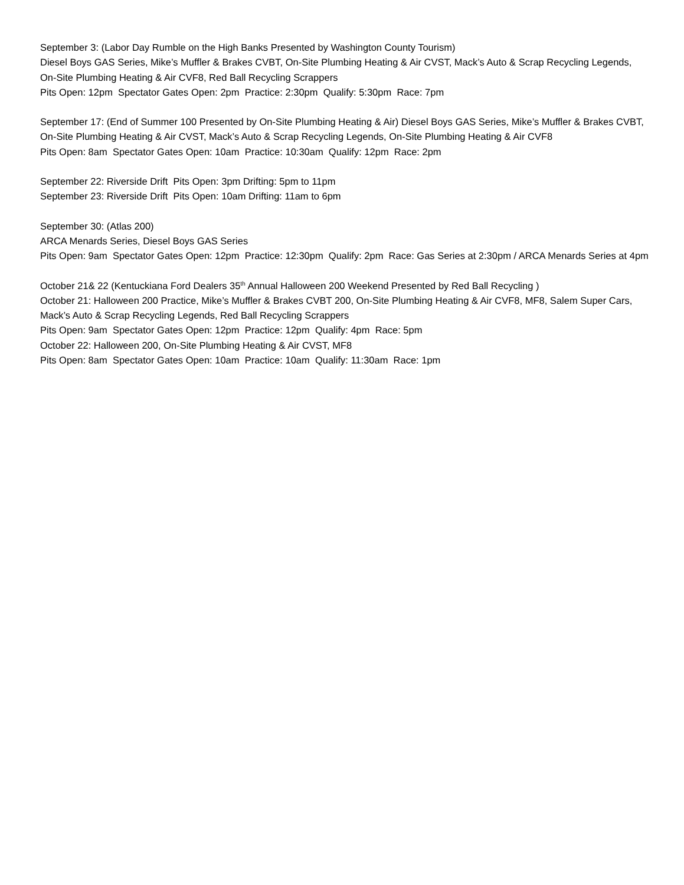September 3: (Labor Day Rumble on the High Banks Presented by Washington County Tourism) Diesel Boys GAS Series, Mike’s Muffler & Brakes CVBT, On-Site Plumbing Heating & Air CVST, Mack’s Auto & Scrap Recycling Legends, On-Site Plumbing Heating & Air CVF8, Red Ball Recycling Scrappers Pits Open: 12pm Spectator Gates Open: 2pm Practice: 2:30pm Qualify: 5:30pm Race: 7pm
September 17: (End of Summer 100 Presented by On-Site Plumbing Heating & Air) Diesel Boys GAS Series, Mike’s Muffler & Brakes CVBT, On-Site Plumbing Heating & Air CVST, Mack’s Auto & Scrap Recycling Legends, On-Site Plumbing Heating & Air CVF8 Pits Open: 8am Spectator Gates Open: 10am Practice: 10:30am Qualify: 12pm Race: 2pm
September 22: Riverside Drift Pits Open: 3pm Drifting: 5pm to 11pm September 23: Riverside Drift Pits Open: 10am Drifting: 11am to 6pm
September 30: (Atlas 200) ARCA Menards Series, Diesel Boys GAS Series Pits Open: 9am Spectator Gates Open: 12pm Practice: 12:30pm Qualify: 2pm Race: Gas Series at 2:30pm / ARCA Menards Series at 4pm
October 21& 22 (Kentuckiana Ford Dealers 35<sup>th</sup> Annual Halloween 200 Weekend Presented by Red Ball Recycling ) October 21: Halloween 200 Practice, Mike’s Muffler & Brakes CVBT 200, On-Site Plumbing Heating & Air CVF8, MF8, Salem Super Cars, Mack’s Auto & Scrap Recycling Legends, Red Ball Recycling Scrappers Pits Open: 9am Spectator Gates Open: 12pm Practice: 12pm Qualify: 4pm Race: 5pm October 22: Halloween 200, On-Site Plumbing Heating & Air CVST, MF8 Pits Open: 8am Spectator Gates Open: 10am Practice: 10am Qualify: 11:30am Race: 1pm